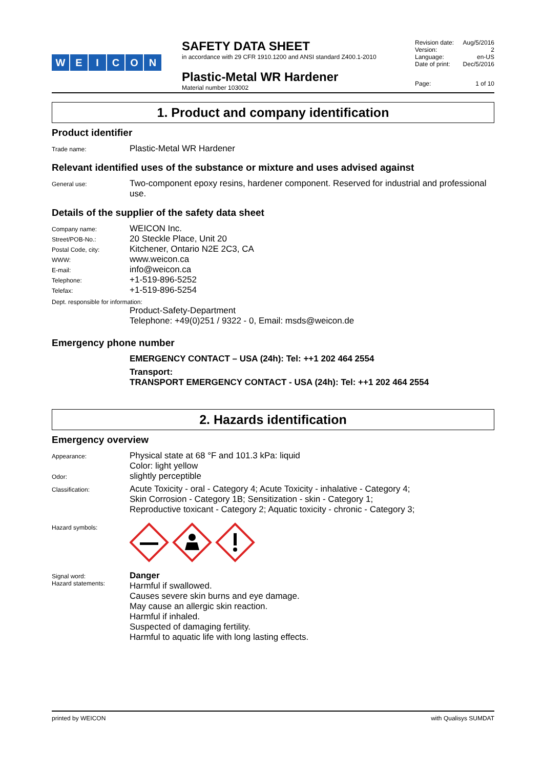WEICON
SAFETY DATA SHEET
in accordance with 29 CFR 1910.1200 and ANSI standard Z400.1-2010
Plastic-Metal WR Hardener
Material number 103002
Revision date: Aug/5/2016
Version: 2
Language: en-US
Date of print: Dec/5/2016
Page: 1 of 10
1. Product and company identification
Product identifier
Trade name:
Plastic-Metal WR Hardener
Relevant identified uses of the substance or mixture and uses advised against
General use:
Two-component epoxy resins, hardener component. Reserved for industrial and professional use.
Details of the supplier of the safety data sheet
Company name:
WEICON Inc.
Street/POB-No.:
20 Steckle Place, Unit 20
Postal Code, city:
Kitchener, Ontario N2E 2C3, CA
WWW:
www.weicon.ca
E-mail:
info@weicon.ca
Telephone:
+1-519-896-5252
Telefax:
+1-519-896-5254
Dept. responsible for information:
Product-Safety-Department
Telephone: +49(0)251 / 9322 - 0, Email: msds@weicon.de
Emergency phone number
EMERGENCY CONTACT – USA (24h): Tel: ++1 202 464 2554
Transport:
TRANSPORT EMERGENCY CONTACT - USA (24h): Tel: ++1 202 464 2554
2. Hazards identification
Emergency overview
Appearance:
Physical state at 68 °F and 101.3 kPa: liquid
Color: light yellow
Odor:
slightly perceptible
Classification:
Acute Toxicity - oral - Category 4; Acute Toxicity - inhalative - Category 4;
Skin Corrosion - Category 1B; Sensitization - skin - Category 1;
Reproductive toxicant - Category 2; Aquatic toxicity - chronic - Category 3;
Hazard symbols:
Signal word:
Hazard statements:
Danger
Harmful if swallowed.
Causes severe skin burns and eye damage.
May cause an allergic skin reaction.
Harmful if inhaled.
Suspected of damaging fertility.
Harmful to aquatic life with long lasting effects.
printed by WEICON with Qualisys SUMDAT